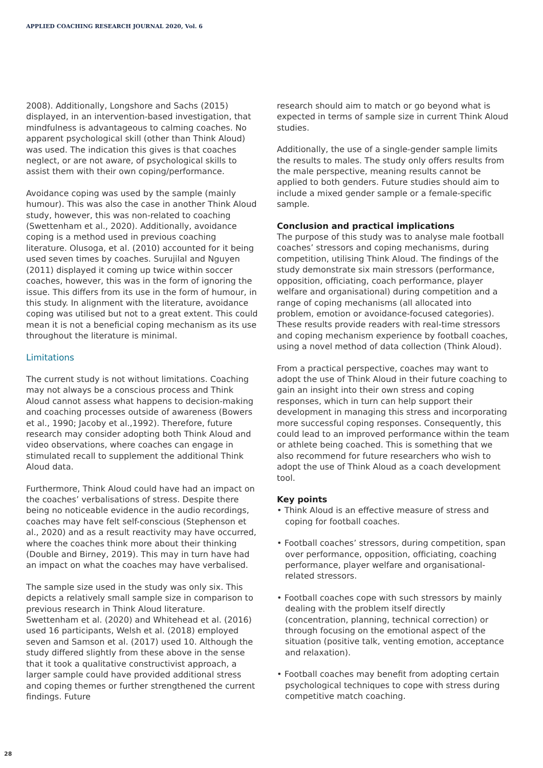APPLIED COACHING RESEARCH JOURNAL 2020, Vol. 6
2008). Additionally, Longshore and Sachs (2015) displayed, in an intervention-based investigation, that mindfulness is advantageous to calming coaches. No apparent psychological skill (other than Think Aloud) was used. The indication this gives is that coaches neglect, or are not aware, of psychological skills to assist them with their own coping/performance.
Avoidance coping was used by the sample (mainly humour). This was also the case in another Think Aloud study, however, this was non-related to coaching (Swettenham et al., 2020). Additionally, avoidance coping is a method used in previous coaching literature. Olusoga, et al. (2010) accounted for it being used seven times by coaches. Surujilal and Nguyen (2011) displayed it coming up twice within soccer coaches, however, this was in the form of ignoring the issue. This differs from its use in the form of humour, in this study. In alignment with the literature, avoidance coping was utilised but not to a great extent. This could mean it is not a beneficial coping mechanism as its use throughout the literature is minimal.
Limitations
The current study is not without limitations. Coaching may not always be a conscious process and Think Aloud cannot assess what happens to decision-making and coaching processes outside of awareness (Bowers et al., 1990; Jacoby et al.,1992). Therefore, future research may consider adopting both Think Aloud and video observations, where coaches can engage in stimulated recall to supplement the additional Think Aloud data.
Furthermore, Think Aloud could have had an impact on the coaches’ verbalisations of stress. Despite there being no noticeable evidence in the audio recordings, coaches may have felt self-conscious (Stephenson et al., 2020) and as a result reactivity may have occurred, where the coaches think more about their thinking (Double and Birney, 2019). This may in turn have had an impact on what the coaches may have verbalised.
The sample size used in the study was only six. This depicts a relatively small sample size in comparison to previous research in Think Aloud literature. Swettenham et al. (2020) and Whitehead et al. (2016) used 16 participants, Welsh et al. (2018) employed seven and Samson et al. (2017) used 10. Although the study differed slightly from these above in the sense that it took a qualitative constructivist approach, a larger sample could have provided additional stress and coping themes or further strengthened the current findings. Future
research should aim to match or go beyond what is expected in terms of sample size in current Think Aloud studies.
Additionally, the use of a single-gender sample limits the results to males. The study only offers results from the male perspective, meaning results cannot be applied to both genders. Future studies should aim to include a mixed gender sample or a female-specific sample.
Conclusion and practical implications
The purpose of this study was to analyse male football coaches’ stressors and coping mechanisms, during competition, utilising Think Aloud. The findings of the study demonstrate six main stressors (performance, opposition, officiating, coach performance, player welfare and organisational) during competition and a range of coping mechanisms (all allocated into problem, emotion or avoidance-focused categories). These results provide readers with real-time stressors and coping mechanism experience by football coaches, using a novel method of data collection (Think Aloud).
From a practical perspective, coaches may want to adopt the use of Think Aloud in their future coaching to gain an insight into their own stress and coping responses, which in turn can help support their development in managing this stress and incorporating more successful coping responses. Consequently, this could lead to an improved performance within the team or athlete being coached. This is something that we also recommend for future researchers who wish to adopt the use of Think Aloud as a coach development tool.
Key points
• Think Aloud is an effective measure of stress and coping for football coaches.
• Football coaches’ stressors, during competition, span over performance, opposition, officiating, coaching performance, player welfare and organisational-related stressors.
• Football coaches cope with such stressors by mainly dealing with the problem itself directly (concentration, planning, technical correction) or through focusing on the emotional aspect of the situation (positive talk, venting emotion, acceptance and relaxation).
• Football coaches may benefit from adopting certain psychological techniques to cope with stress during competitive match coaching.
28